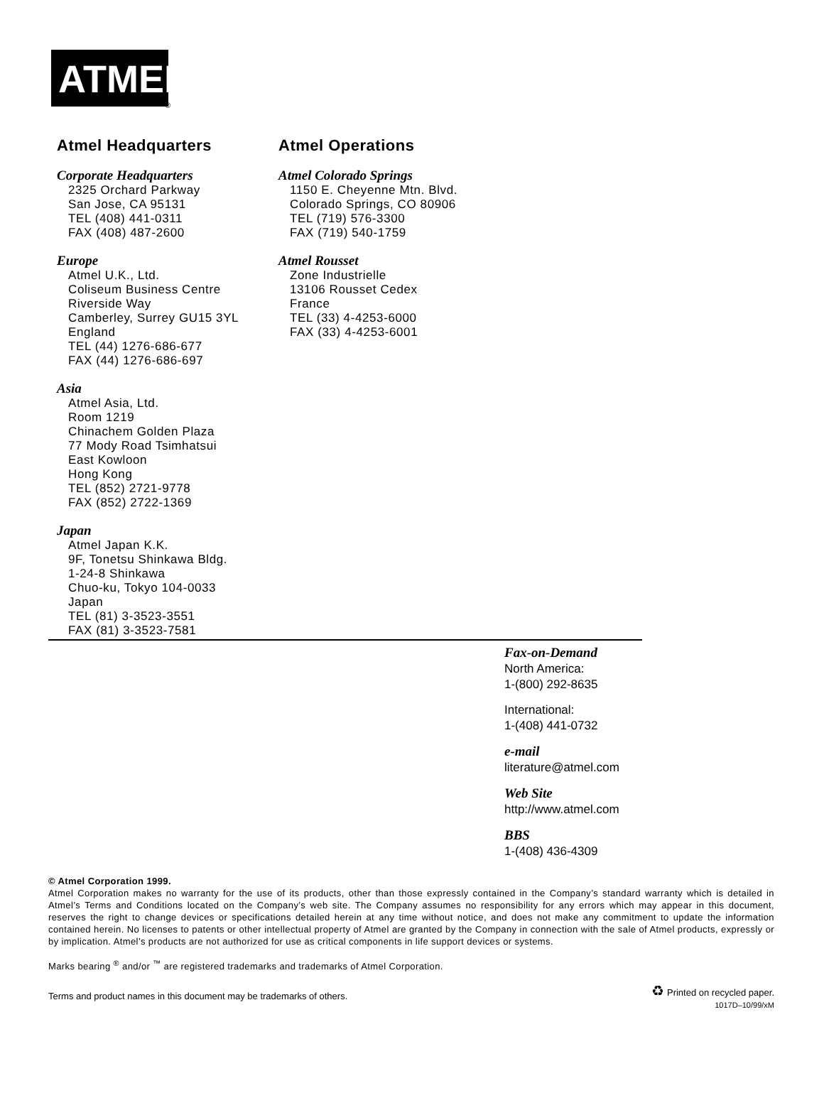ATMEL
®
Atmel Headquarters
Corporate Headquarters
2325 Orchard Parkway
San Jose, CA 95131
TEL (408) 441-0311
FAX (408) 487-2600
Europe
Atmel U.K., Ltd.
Coliseum Business Centre
Riverside Way
Camberley, Surrey GU15 3YL
England
TEL (44) 1276-686-677
FAX (44) 1276-686-697
Asia
Atmel Asia, Ltd.
Room 1219
Chinachem Golden Plaza
77 Mody Road Tsimhatsui
East Kowloon
Hong Kong
TEL (852) 2721-9778
FAX (852) 2722-1369
Japan
Atmel Japan K.K.
9F, Tonetsu Shinkawa Bldg.
1-24-8 Shinkawa
Chuo-ku, Tokyo 104-0033
Japan
TEL (81) 3-3523-3551
FAX (81) 3-3523-7581
Atmel Operations
Atmel Colorado Springs
1150 E. Cheyenne Mtn. Blvd.
Colorado Springs, CO 80906
TEL (719) 576-3300
FAX (719) 540-1759
Atmel Rousset
Zone Industrielle
13106 Rousset Cedex
France
TEL (33) 4-4253-6000
FAX (33) 4-4253-6001
Fax-on-Demand
North America:
1-(800) 292-8635
International:
1-(408) 441-0732
e-mail
literature@atmel.com
Web Site
http://www.atmel.com
BBS
1-(408) 436-4309
© Atmel Corporation 1999.
Atmel Corporation makes no warranty for the use of its products, other than those expressly contained in the Company’s standard warranty which is detailed in Atmel’s Terms and Conditions located on the Company’s web site. The Company assumes no responsibility for any errors which may appear in this document, reserves the right to change devices or specifications detailed herein at any time without notice, and does not make any commitment to update the information contained herein. No licenses to patents or other intellectual property of Atmel are granted by the Company in connection with the sale of Atmel products, expressly or by implication. Atmel’s products are not authorized for use as critical components in life support devices or systems.
Marks bearing <sup>®</sup> and/or <sup>™</sup> are registered trademarks and trademarks of Atmel Corporation.
Terms and product names in this document may be trademarks of others.
♻ Printed on recycled paper.
1017D–10/99/xM